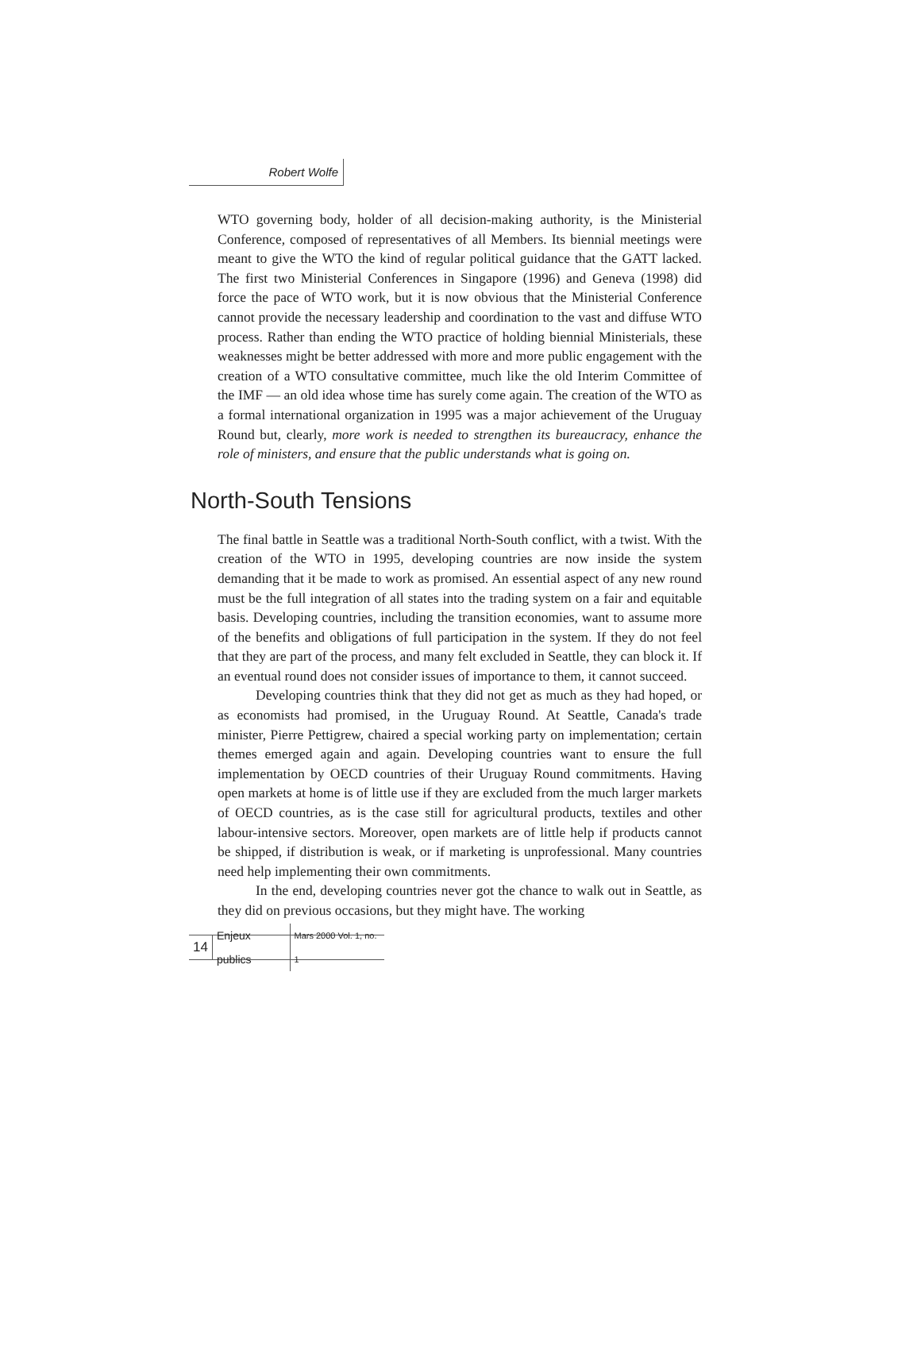Robert Wolfe
WTO governing body, holder of all decision-making authority, is the Ministerial Conference, composed of representatives of all Members. Its biennial meetings were meant to give the WTO the kind of regular political guidance that the GATT lacked. The first two Ministerial Conferences in Singapore (1996) and Geneva (1998) did force the pace of WTO work, but it is now obvious that the Ministerial Conference cannot provide the necessary leadership and coordination to the vast and diffuse WTO process. Rather than ending the WTO practice of holding biennial Ministerials, these weaknesses might be better addressed with more and more public engagement with the creation of a WTO consultative committee, much like the old Interim Committee of the IMF — an old idea whose time has surely come again. The creation of the WTO as a formal international organization in 1995 was a major achievement of the Uruguay Round but, clearly, more work is needed to strengthen its bureaucracy, enhance the role of ministers, and ensure that the public understands what is going on.
North-South Tensions
The final battle in Seattle was a traditional North-South conflict, with a twist. With the creation of the WTO in 1995, developing countries are now inside the system demanding that it be made to work as promised. An essential aspect of any new round must be the full integration of all states into the trading system on a fair and equitable basis. Developing countries, including the transition economies, want to assume more of the benefits and obligations of full participation in the system. If they do not feel that they are part of the process, and many felt excluded in Seattle, they can block it. If an eventual round does not consider issues of importance to them, it cannot succeed.
Developing countries think that they did not get as much as they had hoped, or as economists had promised, in the Uruguay Round. At Seattle, Canada's trade minister, Pierre Pettigrew, chaired a special working party on implementation; certain themes emerged again and again. Developing countries want to ensure the full implementation by OECD countries of their Uruguay Round commitments. Having open markets at home is of little use if they are excluded from the much larger markets of OECD countries, as is the case still for agricultural products, textiles and other labour-intensive sectors. Moreover, open markets are of little help if products cannot be shipped, if distribution is weak, or if marketing is unprofessional. Many countries need help implementing their own commitments.
In the end, developing countries never got the chance to walk out in Seattle, as they did on previous occasions, but they might have. The working
14 Enjeux publics Mars 2000 Vol. 1, no. 1